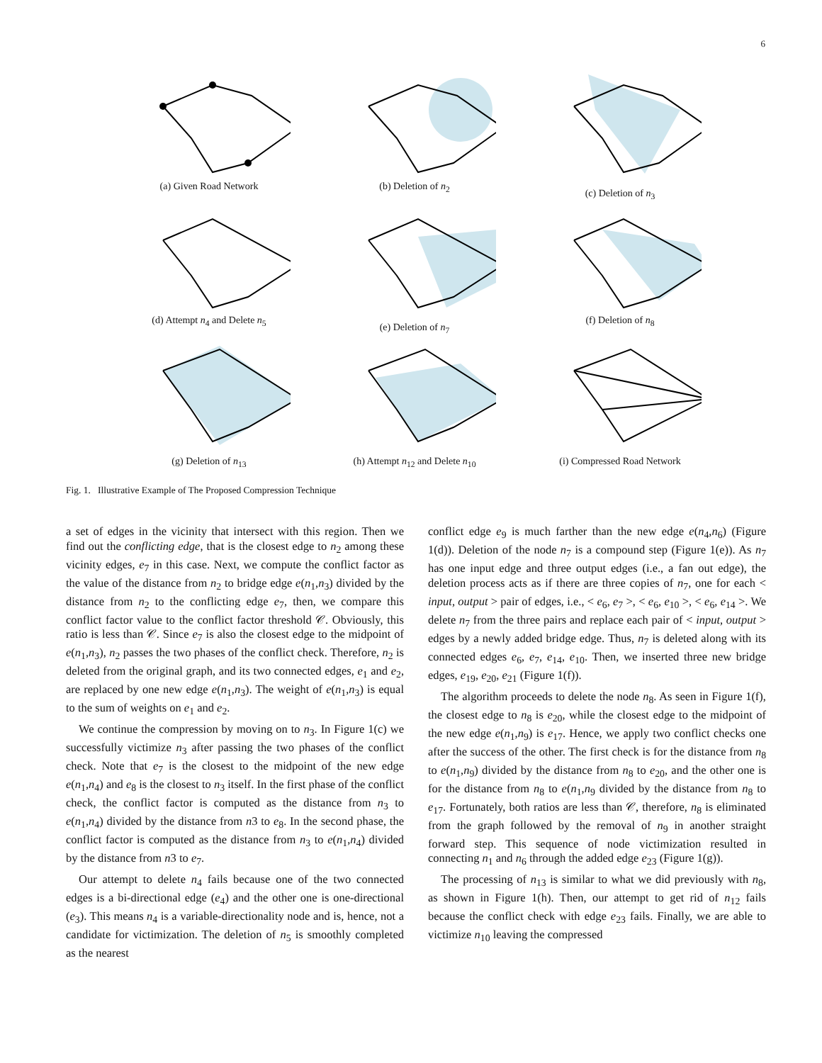6
(a) Given Road Network
(b) Deletion of n<sub>2</sub>
(c) Deletion of n<sub>3</sub>
(d) Attempt n<sub>4</sub> and Delete n<sub>5</sub>
(e) Deletion of n<sub>7</sub>
(f) Deletion of n<sub>8</sub>
(g) Deletion of n<sub>13</sub>
(h) Attempt n<sub>12</sub> and Delete n<sub>10</sub>
(i) Compressed Road Network
Fig. 1. Illustrative Example of The Proposed Compression Technique
a set of edges in the vicinity that intersect with this region. Then we find out the conflicting edge, that is the closest edge to n<sub>2</sub> among these vicinity edges, e<sub>7</sub> in this case. Next, we compute the conflict factor as the value of the distance from n<sub>2</sub> to bridge edge e(n<sub>1</sub>,n<sub>3</sub>) divided by the distance from n<sub>2</sub> to the conflicting edge e<sub>7</sub>, then, we compare this conflict factor value to the conflict factor threshold 𝒞. Obviously, this ratio is less than 𝒞. Since e<sub>7</sub> is also the closest edge to the midpoint of e(n<sub>1</sub>,n<sub>3</sub>), n<sub>2</sub> passes the two phases of the conflict check. Therefore, n<sub>2</sub> is deleted from the original graph, and its two connected edges, e<sub>1</sub> and e<sub>2</sub>, are replaced by one new edge e(n<sub>1</sub>,n<sub>3</sub>). The weight of e(n<sub>1</sub>,n<sub>3</sub>) is equal to the sum of weights on e<sub>1</sub> and e<sub>2</sub>.
We continue the compression by moving on to n<sub>3</sub>. In Figure 1(c) we successfully victimize n<sub>3</sub> after passing the two phases of the conflict check. Note that e<sub>7</sub> is the closest to the midpoint of the new edge e(n<sub>1</sub>,n<sub>4</sub>) and e<sub>8</sub> is the closest to n<sub>3</sub> itself. In the first phase of the conflict check, the conflict factor is computed as the distance from n<sub>3</sub> to e(n<sub>1</sub>,n<sub>4</sub>) divided by the distance from n3 to e<sub>8</sub>. In the second phase, the conflict factor is computed as the distance from n<sub>3</sub> to e(n<sub>1</sub>,n<sub>4</sub>) divided by the distance from n3 to e<sub>7</sub>.
Our attempt to delete n<sub>4</sub> fails because one of the two connected edges is a bi-directional edge (e<sub>4</sub>) and the other one is one-directional (e<sub>3</sub>). This means n<sub>4</sub> is a variable-directionality node and is, hence, not a candidate for victimization. The deletion of n<sub>5</sub> is smoothly completed as the nearest
conflict edge e<sub>9</sub> is much farther than the new edge e(n<sub>4</sub>,n<sub>6</sub>) (Figure 1(d)). Deletion of the node n<sub>7</sub> is a compound step (Figure 1(e)). As n<sub>7</sub> has one input edge and three output edges (i.e., a fan out edge), the deletion process acts as if there are three copies of n<sub>7</sub>, one for each < input, output > pair of edges, i.e., < e<sub>6</sub>, e<sub>7</sub> >, < e<sub>6</sub>, e<sub>10</sub> >, < e<sub>6</sub>, e<sub>14</sub> >. We delete n<sub>7</sub> from the three pairs and replace each pair of < input, output > edges by a newly added bridge edge. Thus, n<sub>7</sub> is deleted along with its connected edges e<sub>6</sub>, e<sub>7</sub>, e<sub>14</sub>, e<sub>10</sub>. Then, we inserted three new bridge edges, e<sub>19</sub>, e<sub>20</sub>, e<sub>21</sub> (Figure 1(f)).
The algorithm proceeds to delete the node n<sub>8</sub>. As seen in Figure 1(f), the closest edge to n<sub>8</sub> is e<sub>20</sub>, while the closest edge to the midpoint of the new edge e(n<sub>1</sub>,n<sub>9</sub>) is e<sub>17</sub>. Hence, we apply two conflict checks one after the success of the other. The first check is for the distance from n<sub>8</sub> to e(n<sub>1</sub>,n<sub>9</sub>) divided by the distance from n<sub>8</sub> to e<sub>20</sub>, and the other one is for the distance from n<sub>8</sub> to e(n<sub>1</sub>,n<sub>9</sub> divided by the distance from n<sub>8</sub> to e<sub>17</sub>. Fortunately, both ratios are less than 𝒞, therefore, n<sub>8</sub> is eliminated from the graph followed by the removal of n<sub>9</sub> in another straight forward step. This sequence of node victimization resulted in connecting n<sub>1</sub> and n<sub>6</sub> through the added edge e<sub>23</sub> (Figure 1(g)).
The processing of n<sub>13</sub> is similar to what we did previously with n<sub>8</sub>, as shown in Figure 1(h). Then, our attempt to get rid of n<sub>12</sub> fails because the conflict check with edge e<sub>23</sub> fails. Finally, we are able to victimize n<sub>10</sub> leaving the compressed